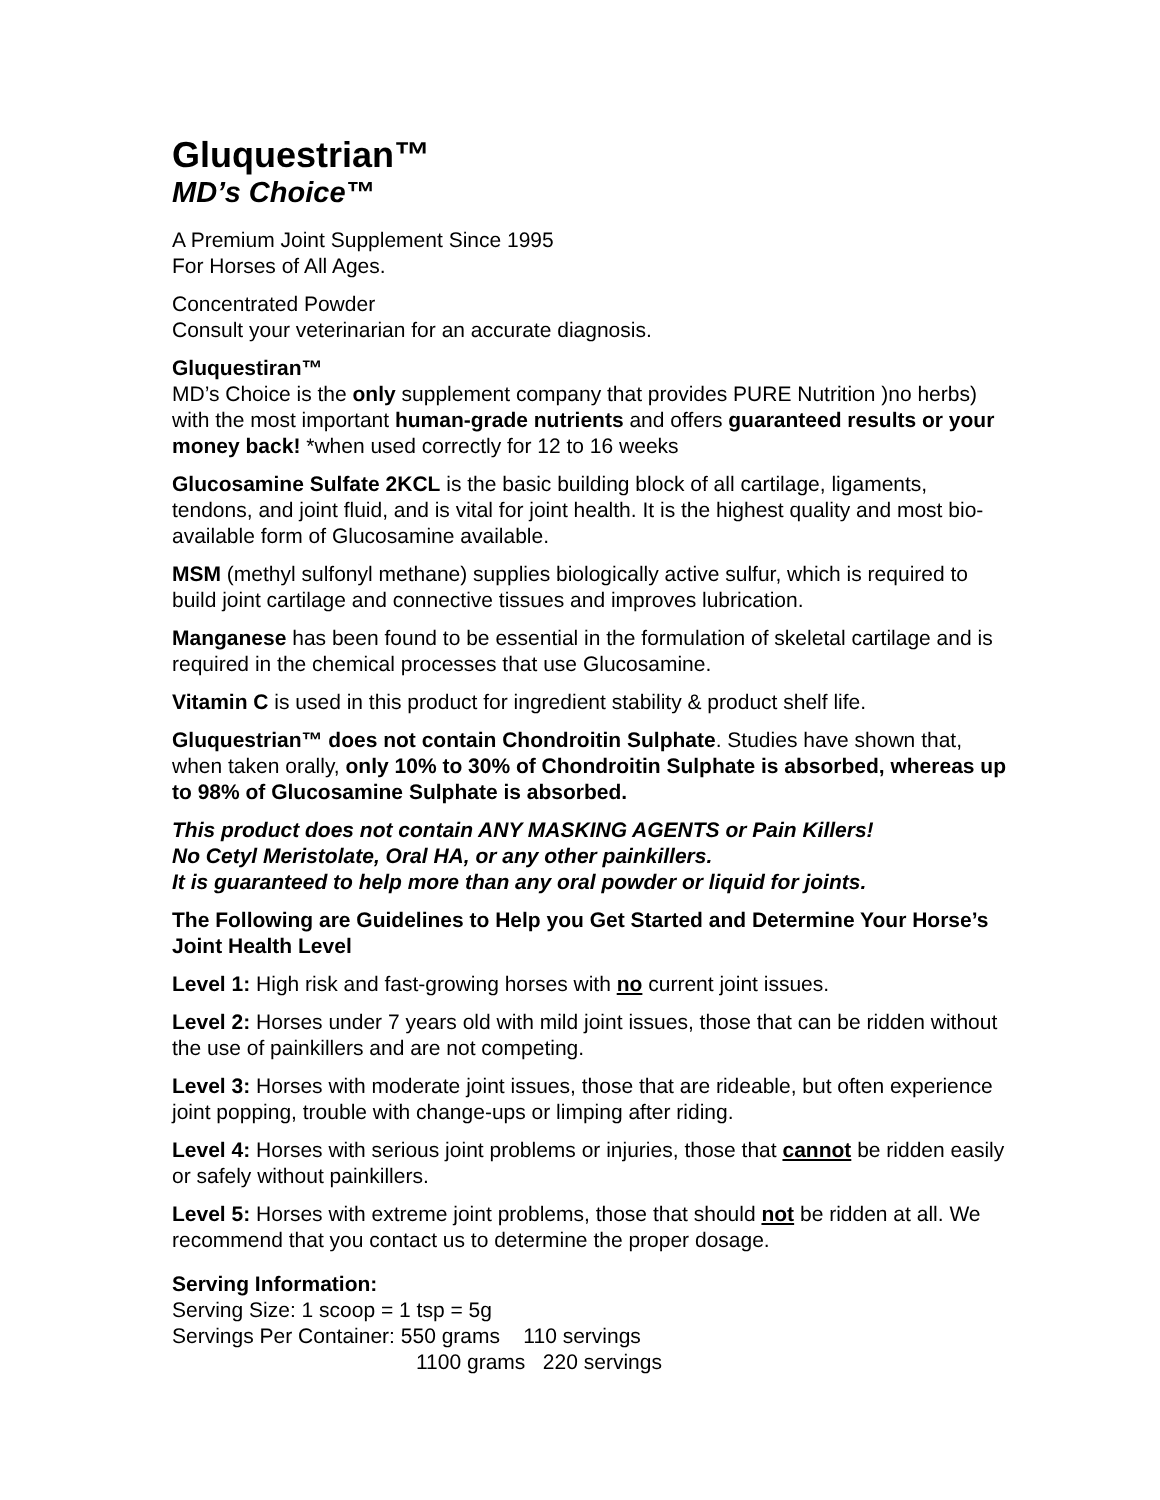Gluquestrian™
MD’s Choice™
A Premium Joint Supplement Since 1995
For Horses of All Ages.
Concentrated Powder
Consult your veterinarian for an accurate diagnosis.
Gluquestiran™
MD’s Choice is the only supplement company that provides PURE Nutrition )no herbs) with the most important human-grade nutrients and offers guaranteed results or your money back! *when used correctly for 12 to 16 weeks
Glucosamine Sulfate 2KCL is the basic building block of all cartilage, ligaments, tendons, and joint fluid, and is vital for joint health. It is the highest quality and most bio-available form of Glucosamine available.
MSM (methyl sulfonyl methane) supplies biologically active sulfur, which is required to build joint cartilage and connective tissues and improves lubrication.
Manganese has been found to be essential in the formulation of skeletal cartilage and is required in the chemical processes that use Glucosamine.
Vitamin C is used in this product for ingredient stability & product shelf life.
Gluquestrian™ does not contain Chondroitin Sulphate. Studies have shown that, when taken orally, only 10% to 30% of Chondroitin Sulphate is absorbed, whereas up to 98% of Glucosamine Sulphate is absorbed.
This product does not contain ANY MASKING AGENTS or Pain Killers!
No Cetyl Meristolate, Oral HA, or any other painkillers.
It is guaranteed to help more than any oral powder or liquid for joints.
The Following are Guidelines to Help you Get Started and Determine Your Horse’s Joint Health Level
Level 1: High risk and fast-growing horses with no current joint issues.
Level 2: Horses under 7 years old with mild joint issues, those that can be ridden without the use of painkillers and are not competing.
Level 3: Horses with moderate joint issues, those that are rideable, but often experience joint popping, trouble with change-ups or limping after riding.
Level 4: Horses with serious joint problems or injuries, those that cannot be ridden easily or safely without painkillers.
Level 5: Horses with extreme joint problems, those that should not be ridden at all. We recommend that you contact us to determine the proper dosage.
Serving Information:
Serving Size: 1 scoop = 1 tsp = 5g
Servings Per Container: 550 grams 110 servings
1100 grams 220 servings